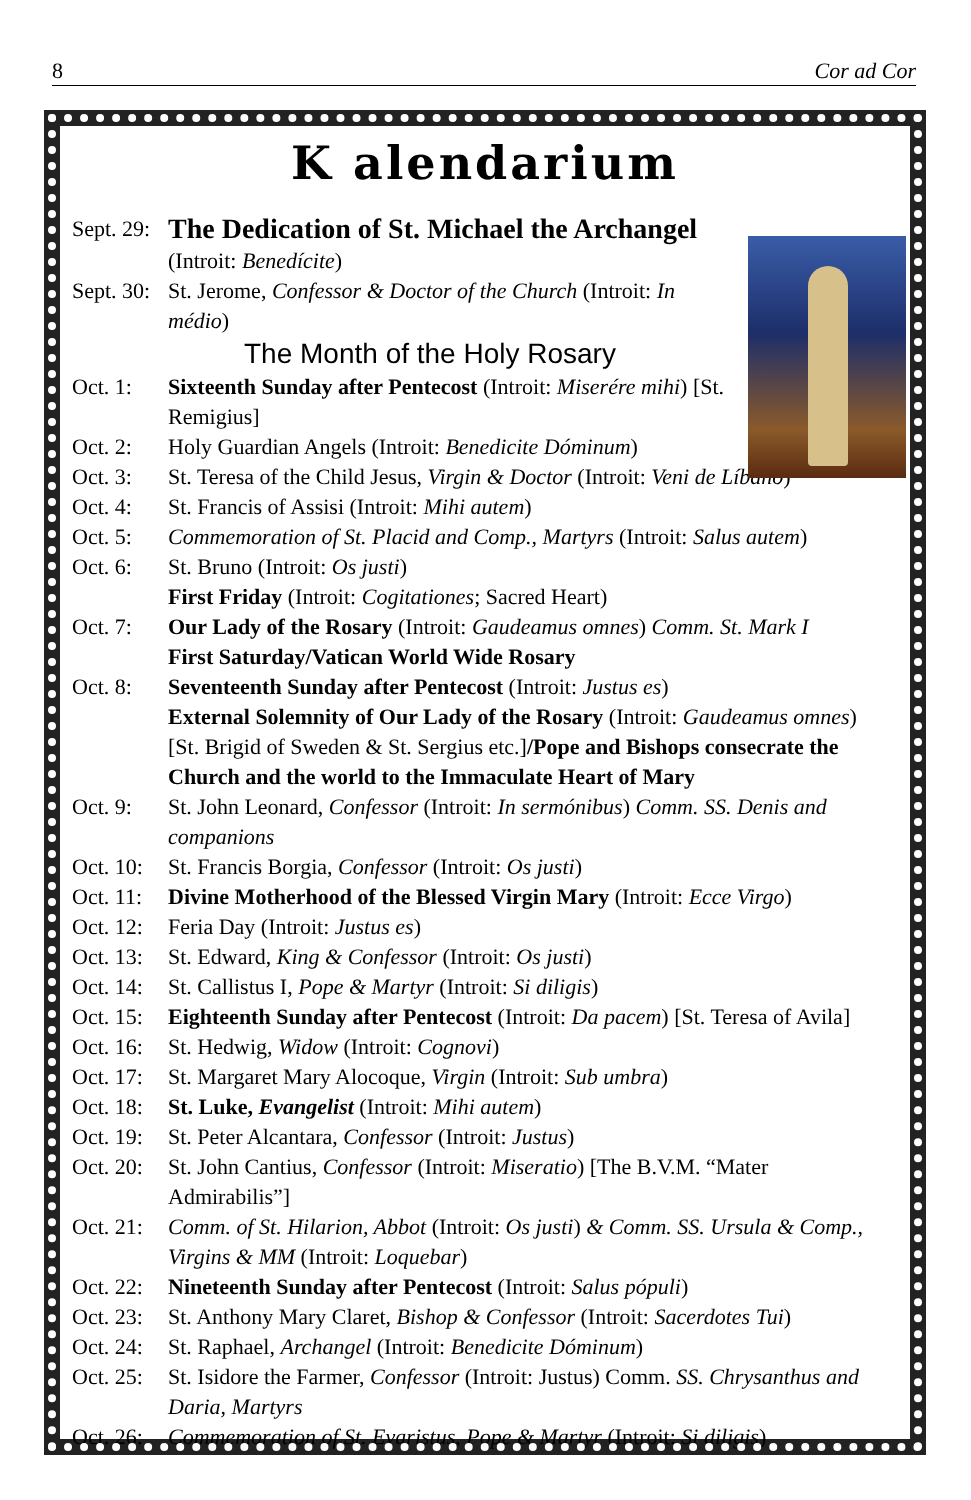8 Cor ad Cor
K alendarium
Sept. 29:
The Dedication of St. Michael the Archangel
(Introit: Benedícite)
Sept. 30:
St. Jerome, Confessor & Doctor of the Church (Introit: In médio)
The Month of the Holy Rosary
Oct. 1: Sixteenth Sunday after Pentecost (Introit: Miserére mihi) [St. Remigius]
Oct. 2: Holy Guardian Angels (Introit: Benedicite Dóminum)
Oct. 3: St. Teresa of the Child Jesus, Virgin & Doctor (Introit: Veni de Líbano)
Oct. 4: St. Francis of Assisi (Introit: Mihi autem)
Oct. 5: Commemoration of St. Placid and Comp., Martyrs (Introit: Salus autem)
Oct. 6: St. Bruno (Introit: Os justi)
First Friday (Introit: Cogitationes; Sacred Heart)
Oct. 7: Our Lady of the Rosary (Introit: Gaudeamus omnes) Comm. St. Mark I
First Saturday/Vatican World Wide Rosary
Oct. 8: Seventeenth Sunday after Pentecost (Introit: Justus es)
External Solemnity of Our Lady of the Rosary (Introit: Gaudeamus omnes) [St. Brigid of Sweden & St. Sergius etc.]/Pope and Bishops consecrate the Church and the world to the Immaculate Heart of Mary
Oct. 9: St. John Leonard, Confessor (Introit: In sermónibus) Comm. SS. Denis and companions
Oct. 10:
St. Francis Borgia, Confessor (Introit: Os justi)
Oct. 11:
Divine Motherhood of the Blessed Virgin Mary (Introit: Ecce Virgo)
Oct. 12:
Feria Day (Introit: Justus es)
Oct. 13:
St. Edward, King & Confessor (Introit: Os justi)
Oct. 14:
St. Callistus I, Pope & Martyr (Introit: Si diligis)
Oct. 15:
Eighteenth Sunday after Pentecost (Introit: Da pacem) [St. Teresa of Avila]
Oct. 16:
St. Hedwig, Widow (Introit: Cognovi)
Oct. 17:
St. Margaret Mary Alocoque, Virgin (Introit: Sub umbra)
Oct. 18:
St. Luke, Evangelist (Introit: Mihi autem)
Oct. 19:
St. Peter Alcantara, Confessor (Introit: Justus)
Oct. 20:
St. John Cantius, Confessor (Introit: Miseratio) [The B.V.M. “Mater Admirabilis”]
Oct. 21:
Comm. of St. Hilarion, Abbot (Introit: Os justi) & Comm. SS. Ursula & Comp., Virgins & MM (Introit: Loquebar)
Oct. 22:
Nineteenth Sunday after Pentecost (Introit: Salus pópuli)
Oct. 23:
St. Anthony Mary Claret, Bishop & Confessor (Introit: Sacerdotes Tui)
Oct. 24:
St. Raphael, Archangel (Introit: Benedicite Dóminum)
Oct. 25:
St. Isidore the Farmer, Confessor (Introit: Justus) Comm. SS. Chrysanthus and Daria, Martyrs
Oct. 26:
Commemoration of St. Evaristus, Pope & Martyr (Introit: Si diligis)